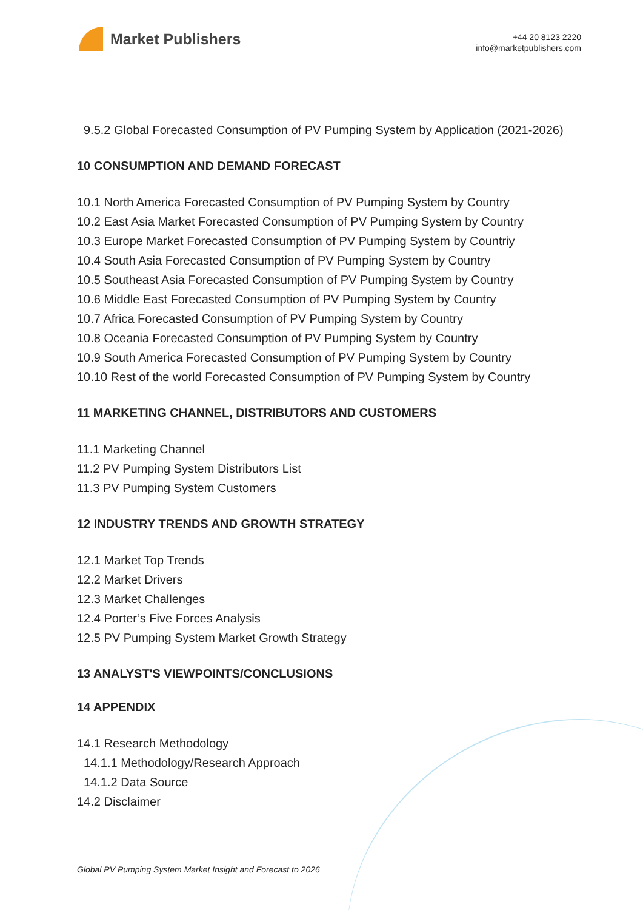Market Publishers
+44 20 8123 2220
info@marketpublishers.com
9.5.2 Global Forecasted Consumption of PV Pumping System by Application (2021-2026)
10 CONSUMPTION AND DEMAND FORECAST
10.1 North America Forecasted Consumption of PV Pumping System by Country
10.2 East Asia Market Forecasted Consumption of PV Pumping System by Country
10.3 Europe Market Forecasted Consumption of PV Pumping System by Countriy
10.4 South Asia Forecasted Consumption of PV Pumping System by Country
10.5 Southeast Asia Forecasted Consumption of PV Pumping System by Country
10.6 Middle East Forecasted Consumption of PV Pumping System by Country
10.7 Africa Forecasted Consumption of PV Pumping System by Country
10.8 Oceania Forecasted Consumption of PV Pumping System by Country
10.9 South America Forecasted Consumption of PV Pumping System by Country
10.10 Rest of the world Forecasted Consumption of PV Pumping System by Country
11 MARKETING CHANNEL, DISTRIBUTORS AND CUSTOMERS
11.1 Marketing Channel
11.2 PV Pumping System Distributors List
11.3 PV Pumping System Customers
12 INDUSTRY TRENDS AND GROWTH STRATEGY
12.1 Market Top Trends
12.2 Market Drivers
12.3 Market Challenges
12.4 Porter’s Five Forces Analysis
12.5 PV Pumping System Market Growth Strategy
13 ANALYST'S VIEWPOINTS/CONCLUSIONS
14 APPENDIX
14.1 Research Methodology
14.1.1 Methodology/Research Approach
14.1.2 Data Source
14.2 Disclaimer
Global PV Pumping System Market Insight and Forecast to 2026